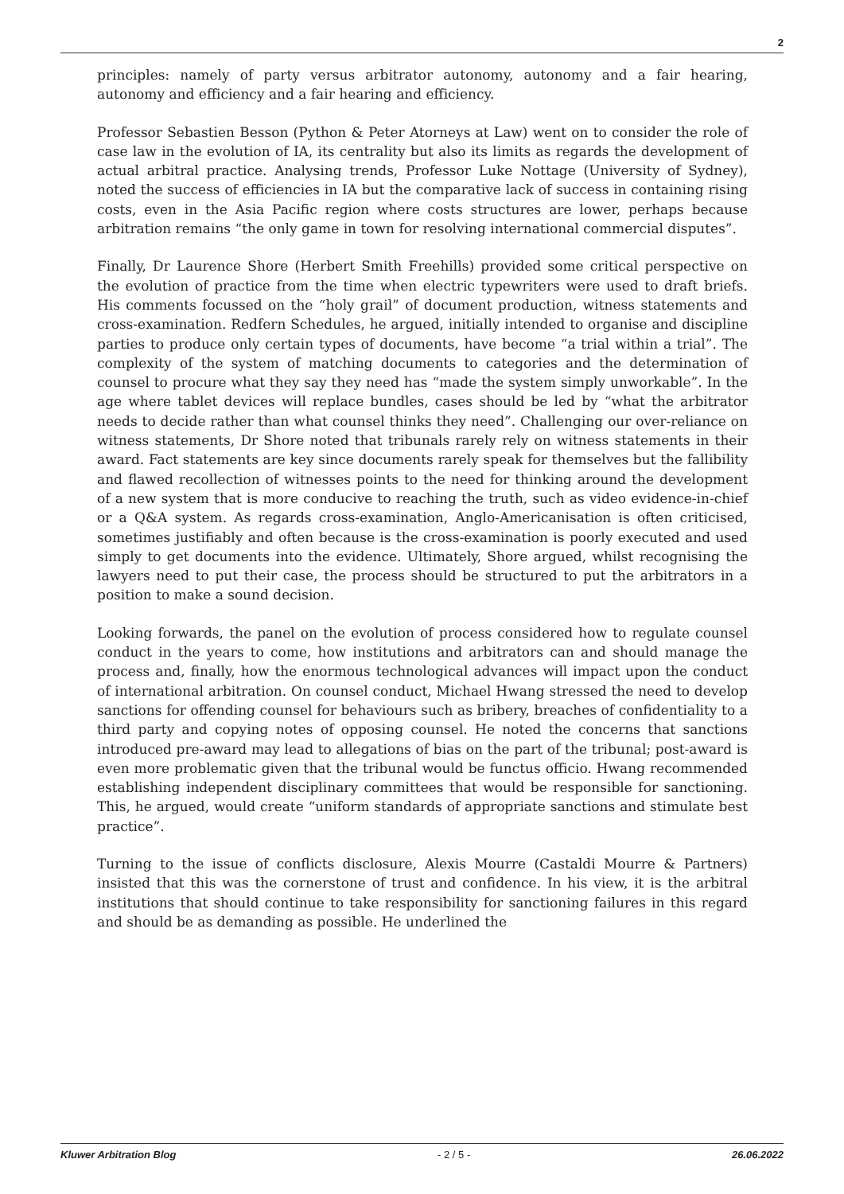2
principles: namely of party versus arbitrator autonomy, autonomy and a fair hearing, autonomy and efficiency and a fair hearing and efficiency.
Professor Sebastien Besson (Python & Peter Atorneys at Law) went on to consider the role of case law in the evolution of IA, its centrality but also its limits as regards the development of actual arbitral practice. Analysing trends, Professor Luke Nottage (University of Sydney), noted the success of efficiencies in IA but the comparative lack of success in containing rising costs, even in the Asia Pacific region where costs structures are lower, perhaps because arbitration remains “the only game in town for resolving international commercial disputes”.
Finally, Dr Laurence Shore (Herbert Smith Freehills) provided some critical perspective on the evolution of practice from the time when electric typewriters were used to draft briefs. His comments focussed on the “holy grail” of document production, witness statements and cross-examination. Redfern Schedules, he argued, initially intended to organise and discipline parties to produce only certain types of documents, have become “a trial within a trial”. The complexity of the system of matching documents to categories and the determination of counsel to procure what they say they need has “made the system simply unworkable”. In the age where tablet devices will replace bundles, cases should be led by “what the arbitrator needs to decide rather than what counsel thinks they need”. Challenging our over-reliance on witness statements, Dr Shore noted that tribunals rarely rely on witness statements in their award. Fact statements are key since documents rarely speak for themselves but the fallibility and flawed recollection of witnesses points to the need for thinking around the development of a new system that is more conducive to reaching the truth, such as video evidence-in-chief or a Q&A system. As regards cross-examination, Anglo-Americanisation is often criticised, sometimes justifiably and often because is the cross-examination is poorly executed and used simply to get documents into the evidence. Ultimately, Shore argued, whilst recognising the lawyers need to put their case, the process should be structured to put the arbitrators in a position to make a sound decision.
Looking forwards, the panel on the evolution of process considered how to regulate counsel conduct in the years to come, how institutions and arbitrators can and should manage the process and, finally, how the enormous technological advances will impact upon the conduct of international arbitration. On counsel conduct, Michael Hwang stressed the need to develop sanctions for offending counsel for behaviours such as bribery, breaches of confidentiality to a third party and copying notes of opposing counsel. He noted the concerns that sanctions introduced pre-award may lead to allegations of bias on the part of the tribunal; post-award is even more problematic given that the tribunal would be functus officio. Hwang recommended establishing independent disciplinary committees that would be responsible for sanctioning. This, he argued, would create “uniform standards of appropriate sanctions and stimulate best practice”.
Turning to the issue of conflicts disclosure, Alexis Mourre (Castaldi Mourre & Partners) insisted that this was the cornerstone of trust and confidence. In his view, it is the arbitral institutions that should continue to take responsibility for sanctioning failures in this regard and should be as demanding as possible. He underlined the
Kluwer Arbitration Blog - 2 / 5 - 26.06.2022